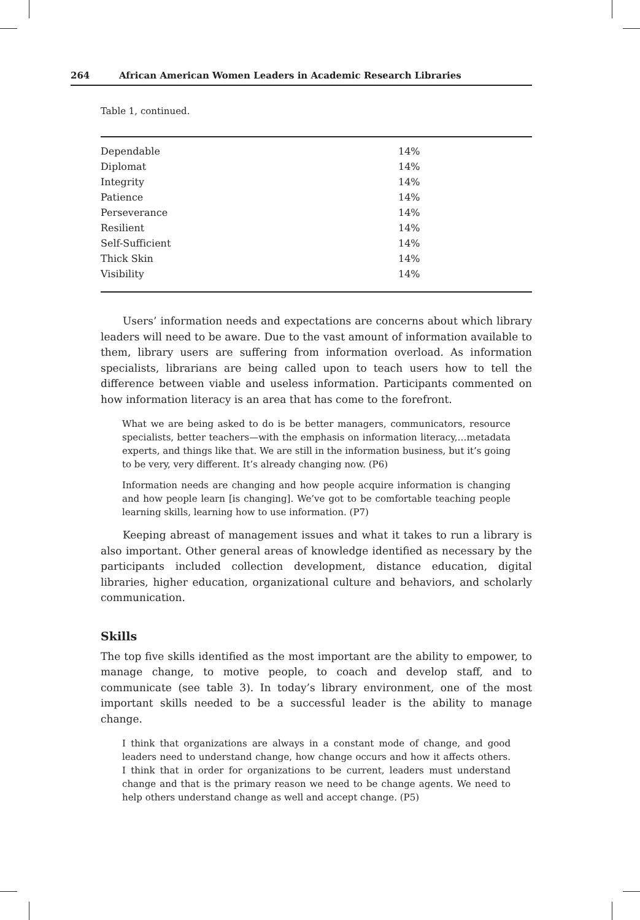264 African American Women Leaders in Academic Research Libraries
Table 1, continued.
| Dependable | 14% |
| Diplomat | 14% |
| Integrity | 14% |
| Patience | 14% |
| Perseverance | 14% |
| Resilient | 14% |
| Self-Sufficient | 14% |
| Thick Skin | 14% |
| Visibility | 14% |
Users’ information needs and expectations are concerns about which library leaders will need to be aware. Due to the vast amount of information available to them, library users are suffering from information overload. As information specialists, librarians are being called upon to teach users how to tell the difference between viable and useless information. Participants commented on how information literacy is an area that has come to the forefront.
What we are being asked to do is be better managers, communicators, resource specialists, better teachers—with the emphasis on information literacy,…metadata experts, and things like that. We are still in the information business, but it’s going to be very, very different. It’s already changing now. (P6)
Information needs are changing and how people acquire information is changing and how people learn [is changing]. We’ve got to be comfortable teaching people learning skills, learning how to use information. (P7)
Keeping abreast of management issues and what it takes to run a library is also important. Other general areas of knowledge identified as necessary by the participants included collection development, distance education, digital libraries, higher education, organizational culture and behaviors, and scholarly communication.
Skills
The top five skills identified as the most important are the ability to empower, to manage change, to motive people, to coach and develop staff, and to communicate (see table 3). In today’s library environment, one of the most important skills needed to be a successful leader is the ability to manage change.
I think that organizations are always in a constant mode of change, and good leaders need to understand change, how change occurs and how it affects others. I think that in order for organizations to be current, leaders must understand change and that is the primary reason we need to be change agents. We need to help others understand change as well and accept change. (P5)